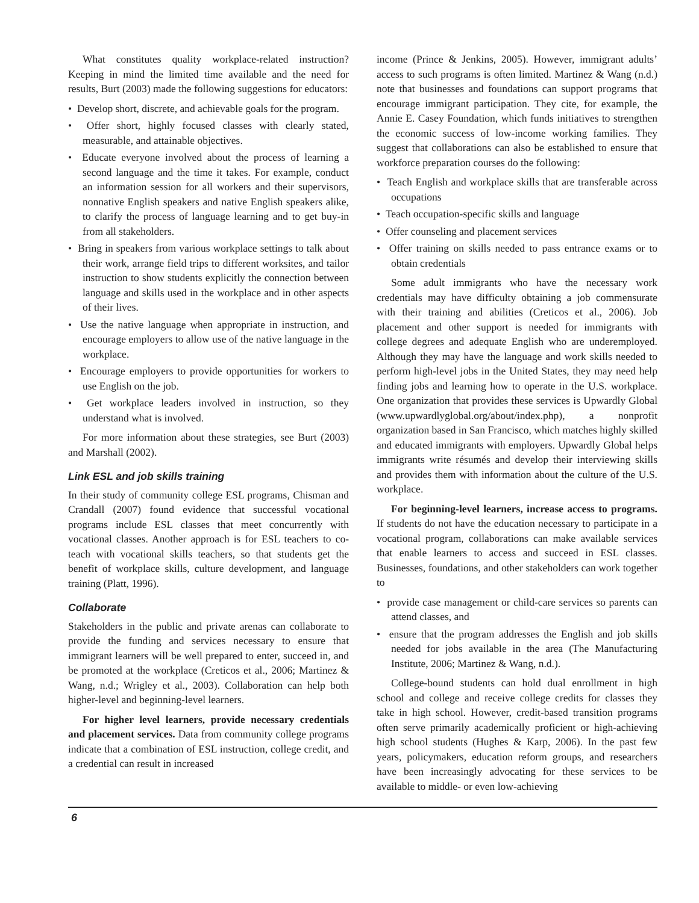What constitutes quality workplace-related instruction? Keeping in mind the limited time available and the need for results, Burt (2003) made the following suggestions for educators:
• Develop short, discrete, and achievable goals for the program.
• Offer short, highly focused classes with clearly stated, measurable, and attainable objectives.
• Educate everyone involved about the process of learning a second language and the time it takes. For example, conduct an information session for all workers and their supervisors, nonnative English speakers and native English speakers alike, to clarify the process of language learning and to get buy-in from all stakeholders.
• Bring in speakers from various workplace settings to talk about their work, arrange field trips to different worksites, and tailor instruction to show students explicitly the connection between language and skills used in the workplace and in other aspects of their lives.
• Use the native language when appropriate in instruction, and encourage employers to allow use of the native language in the workplace.
• Encourage employers to provide opportunities for workers to use English on the job.
• Get workplace leaders involved in instruction, so they understand what is involved.
For more information about these strategies, see Burt (2003) and Marshall (2002).
Link ESL and job skills training
In their study of community college ESL programs, Chisman and Crandall (2007) found evidence that successful vocational programs include ESL classes that meet concurrently with vocational classes. Another approach is for ESL teachers to co-teach with vocational skills teachers, so that students get the benefit of workplace skills, culture development, and language training (Platt, 1996).
Collaborate
Stakeholders in the public and private arenas can collaborate to provide the funding and services necessary to ensure that immigrant learners will be well prepared to enter, succeed in, and be promoted at the workplace (Creticos et al., 2006; Martinez & Wang, n.d.; Wrigley et al., 2003). Collaboration can help both higher-level and beginning-level learners.
For higher level learners, provide necessary credentials and placement services. Data from community college programs indicate that a combination of ESL instruction, college credit, and a credential can result in increased
income (Prince & Jenkins, 2005). However, immigrant adults’ access to such programs is often limited. Martinez & Wang (n.d.) note that businesses and foundations can support programs that encourage immigrant participation. They cite, for example, the Annie E. Casey Foundation, which funds initiatives to strengthen the economic success of low-income working families. They suggest that collaborations can also be established to ensure that workforce preparation courses do the following:
• Teach English and workplace skills that are transferable across occupations
• Teach occupation-specific skills and language
• Offer counseling and placement services
• Offer training on skills needed to pass entrance exams or to obtain credentials
Some adult immigrants who have the necessary work credentials may have difficulty obtaining a job commensurate with their training and abilities (Creticos et al., 2006). Job placement and other support is needed for immigrants with college degrees and adequate English who are underemployed. Although they may have the language and work skills needed to perform high-level jobs in the United States, they may need help finding jobs and learning how to operate in the U.S. workplace. One organization that provides these services is Upwardly Global (www.upwardlyglobal.org/about/index.php), a nonprofit organization based in San Francisco, which matches highly skilled and educated immigrants with employers. Upwardly Global helps immigrants write résumés and develop their interviewing skills and provides them with information about the culture of the U.S. workplace.
For beginning-level learners, increase access to programs. If students do not have the education necessary to participate in a vocational program, collaborations can make available services that enable learners to access and succeed in ESL classes. Businesses, foundations, and other stakeholders can work together to
• provide case management or child-care services so parents can attend classes, and
• ensure that the program addresses the English and job skills needed for jobs available in the area (The Manufacturing Institute, 2006; Martinez & Wang, n.d.).
College-bound students can hold dual enrollment in high school and college and receive college credits for classes they take in high school. However, credit-based transition programs often serve primarily academically proficient or high-achieving high school students (Hughes & Karp, 2006). In the past few years, policymakers, education reform groups, and researchers have been increasingly advocating for these services to be available to middle- or even low-achieving
6